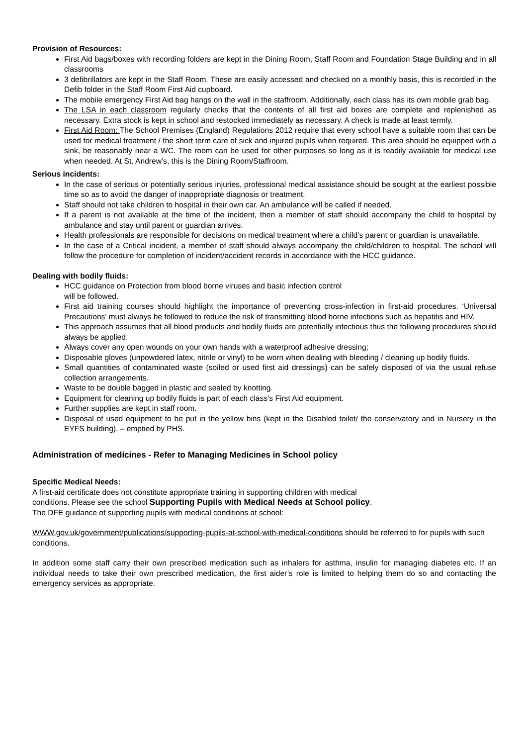Provision of Resources:
First Aid bags/boxes with recording folders are kept in the Dining Room, Staff Room and Foundation Stage Building and in all classrooms
3 defibrillators are kept in the Staff Room. These are easily accessed and checked on a monthly basis, this is recorded in the Defib folder in the Staff Room First Aid cupboard.
The mobile emergency First Aid bag hangs on the wall in the staffroom. Additionally, each class has its own mobile grab bag.
The LSA in each classroom regularly checks that the contents of all first aid boxes are complete and replenished as necessary. Extra stock is kept in school and restocked immediately as necessary. A check is made at least termly.
First Aid Room: The School Premises (England) Regulations 2012 require that every school have a suitable room that can be used for medical treatment / the short term care of sick and injured pupils when required. This area should be equipped with a sink, be reasonably near a WC. The room can be used for other purposes so long as it is readily available for medical use when needed. At St. Andrew’s, this is the Dining Room/Staffroom.
Serious incidents:
In the case of serious or potentially serious injuries, professional medical assistance should be sought at the earliest possible time so as to avoid the danger of inappropriate diagnosis or treatment.
Staff should not take children to hospital in their own car. An ambulance will be called if needed.
If a parent is not available at the time of the incident, then a member of staff should accompany the child to hospital by ambulance and stay until parent or guardian arrives.
Health professionals are responsible for decisions on medical treatment where a child’s parent or guardian is unavailable.
In the case of a Critical incident, a member of staff should always accompany the child/children to hospital. The school will follow the procedure for completion of incident/accident records in accordance with the HCC guidance.
Dealing with bodily fluids:
HCC guidance on Protection from blood borne viruses and basic infection control
will be followed.
First aid training courses should highlight the importance of preventing cross-infection in first-aid procedures. ‘Universal Precautions’ must always be followed to reduce the risk of transmitting blood borne infections such as hepatitis and HIV.
This approach assumes that all blood products and bodily fluids are potentially infectious thus the following procedures should always be applied:
Always cover any open wounds on your own hands with a waterproof adhesive dressing;
Disposable gloves (unpowdered latex, nitrile or vinyl) to be worn when dealing with bleeding / cleaning up bodily fluids.
Small quantities of contaminated waste (soiled or used first aid dressings) can be safely disposed of via the usual refuse collection arrangements.
Waste to be double bagged in plastic and sealed by knotting.
Equipment for cleaning up bodily fluids is part of each class’s First Aid equipment.
Further supplies are kept in staff room.
Disposal of used equipment to be put in the yellow bins (kept in the Disabled toilet/ the conservatory and in Nursery in the EYFS building). – emptied by PHS.
Administration of medicines - Refer to Managing Medicines in School policy
Specific Medical Needs:
A first-aid certificate does not constitute appropriate training in supporting children with medical
conditions. Please see the school Supporting Pupils with Medical Needs at School policy.
The DFE guidance of supporting pupils with medical conditions at school:
WWW.gov.uk/government/publications/supporting-pupils-at-school-with-medical-conditions should be referred to for pupils with such conditions.
In addition some staff carry their own prescribed medication such as inhalers for asthma, insulin for managing diabetes etc. If an individual needs to take their own prescribed medication, the first aider’s role is limited to helping them do so and contacting the emergency services as appropriate.